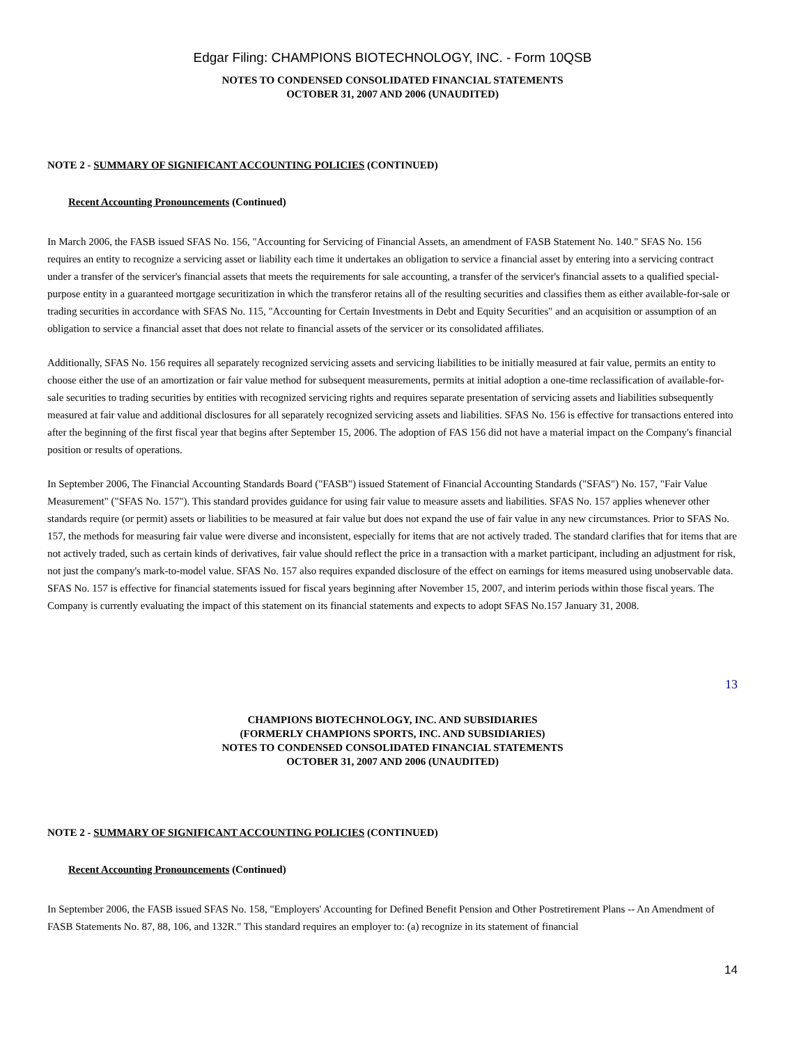Edgar Filing: CHAMPIONS BIOTECHNOLOGY, INC. - Form 10QSB
NOTES TO CONDENSED CONSOLIDATED FINANCIAL STATEMENTS
OCTOBER 31, 2007 AND 2006 (UNAUDITED)
NOTE 2 - SUMMARY OF SIGNIFICANT ACCOUNTING POLICIES (CONTINUED)
Recent Accounting Pronouncements (Continued)
In March 2006, the FASB issued SFAS No. 156, "Accounting for Servicing of Financial Assets, an amendment of FASB Statement No. 140." SFAS No. 156 requires an entity to recognize a servicing asset or liability each time it undertakes an obligation to service a financial asset by entering into a servicing contract under a transfer of the servicer's financial assets that meets the requirements for sale accounting, a transfer of the servicer's financial assets to a qualified special-purpose entity in a guaranteed mortgage securitization in which the transferor retains all of the resulting securities and classifies them as either available-for-sale or trading securities in accordance with SFAS No. 115, "Accounting for Certain Investments in Debt and Equity Securities" and an acquisition or assumption of an obligation to service a financial asset that does not relate to financial assets of the servicer or its consolidated affiliates.
Additionally, SFAS No. 156 requires all separately recognized servicing assets and servicing liabilities to be initially measured at fair value, permits an entity to choose either the use of an amortization or fair value method for subsequent measurements, permits at initial adoption a one-time reclassification of available-for-sale securities to trading securities by entities with recognized servicing rights and requires separate presentation of servicing assets and liabilities subsequently measured at fair value and additional disclosures for all separately recognized servicing assets and liabilities. SFAS No. 156 is effective for transactions entered into after the beginning of the first fiscal year that begins after September 15, 2006. The adoption of FAS 156 did not have a material impact on the Company's financial position or results of operations.
In September 2006, The Financial Accounting Standards Board ("FASB") issued Statement of Financial Accounting Standards ("SFAS") No. 157, "Fair Value Measurement" ("SFAS No. 157"). This standard provides guidance for using fair value to measure assets and liabilities. SFAS No. 157 applies whenever other standards require (or permit) assets or liabilities to be measured at fair value but does not expand the use of fair value in any new circumstances. Prior to SFAS No. 157, the methods for measuring fair value were diverse and inconsistent, especially for items that are not actively traded. The standard clarifies that for items that are not actively traded, such as certain kinds of derivatives, fair value should reflect the price in a transaction with a market participant, including an adjustment for risk, not just the company's mark-to-model value. SFAS No. 157 also requires expanded disclosure of the effect on earnings for items measured using unobservable data. SFAS No. 157 is effective for financial statements issued for fiscal years beginning after November 15, 2007, and interim periods within those fiscal years. The Company is currently evaluating the impact of this statement on its financial statements and expects to adopt SFAS No.157 January 31, 2008.
13
CHAMPIONS BIOTECHNOLOGY, INC. AND SUBSIDIARIES
(FORMERLY CHAMPIONS SPORTS, INC. AND SUBSIDIARIES)
NOTES TO CONDENSED CONSOLIDATED FINANCIAL STATEMENTS
OCTOBER 31, 2007 AND 2006 (UNAUDITED)
NOTE 2 - SUMMARY OF SIGNIFICANT ACCOUNTING POLICIES (CONTINUED)
Recent Accounting Pronouncements (Continued)
In September 2006, the FASB issued SFAS No. 158, "Employers' Accounting for Defined Benefit Pension and Other Postretirement Plans -- An Amendment of FASB Statements No. 87, 88, 106, and 132R." This standard requires an employer to: (a) recognize in its statement of financial
14